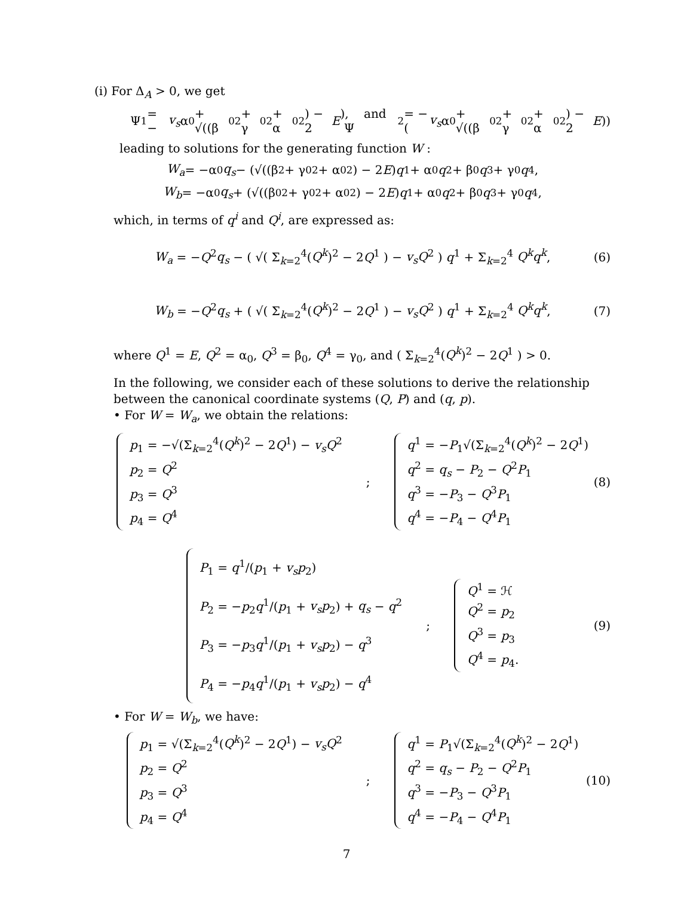(i) For Δ<sub>A</sub> > 0, we get
Ψ<sub>1</sub> = − v<sub>s</sub> α<sub>0</sub> + √((β<sub>0</sub><sup>2</sup> + γ<sub>0</sub><sup>2</sup> + α<sub>0</sub><sup>2</sup>) − 2 E), and Ψ<sub>2</sub> = −(v<sub>s</sub> α<sub>0</sub> + √((β<sub>0</sub><sup>2</sup> + γ<sub>0</sub><sup>2</sup> + α<sub>0</sub><sup>2</sup>) − 2 E))
leading to solutions for the generating function W :
W<sub>a</sub> = −α<sub>0</sub> q<sub>s</sub> − (√((β<sup>2</sup> + γ<sub>0</sub><sup>2</sup> + α<sub>0</sub><sup>2</sup>) − 2 E) q<sup>1</sup> + α<sub>0</sub> q<sup>2</sup> + β<sub>0</sub> q<sup>3</sup> + γ<sub>0</sub> q<sup>4</sup>,
W<sub>b</sub> = −α<sub>0</sub> q<sub>s</sub> + (√((β<sub>0</sub><sup>2</sup> + γ<sub>0</sub><sup>2</sup> + α<sub>0</sub><sup>2</sup>) − 2 E) q<sup>1</sup> + α<sub>0</sub> q<sup>2</sup> + β<sub>0</sub> q<sup>3</sup> + γ<sub>0</sub> q<sup>4</sup>,
which, in terms of q<sup>i</sup> and Q<sup>i</sup>, are expressed as:
W<sub>a</sub> = −Q<sup>2</sup>q<sub>s</sub> − ( √( Σ<sub>k=2</sub><sup>4</sup>(Q<sup>k</sup>)<sup>2</sup> − 2Q<sup>1</sup> ) − v<sub>s</sub>Q<sup>2</sup> ) q<sup>1</sup> + Σ<sub>k=2</sub><sup>4</sup> Q<sup>k</sup>q<sup>k</sup>, (6)
W<sub>b</sub> = −Q<sup>2</sup>q<sub>s</sub> + ( √( Σ<sub>k=2</sub><sup>4</sup>(Q<sup>k</sup>)<sup>2</sup> − 2Q<sup>1</sup> ) − v<sub>s</sub>Q<sup>2</sup> ) q<sup>1</sup> + Σ<sub>k=2</sub><sup>4</sup> Q<sup>k</sup>q<sup>k</sup>, (7)
where Q<sup>1</sup> = E, Q<sup>2</sup> = α<sub>0</sub>, Q<sup>3</sup> = β<sub>0</sub>, Q<sup>4</sup> = γ<sub>0</sub>, and ( Σ<sub>k=2</sub><sup>4</sup>(Q<sup>k</sup>)<sup>2</sup> − 2Q<sup>1</sup> ) > 0.
In the following, we consider each of these solutions to derive the relationship between the canonical coordinate systems (Q, P) and (q, p).
• For W = W<sub>a</sub>, we obtain the relations:
p<sub>1</sub> = −√(Σ<sub>k=2</sub><sup>4</sup>(Q<sup>k</sup>)<sup>2</sup> − 2Q<sup>1</sup>) − v<sub>s</sub>Q<sup>2</sup>
p<sub>2</sub> = Q<sup>2</sup>
p<sub>3</sub> = Q<sup>3</sup>
p<sub>4</sub> = Q<sup>4</sup>
;
q<sup>1</sup> = −P<sub>1</sub>√(Σ<sub>k=2</sub><sup>4</sup>(Q<sup>k</sup>)<sup>2</sup> − 2Q<sup>1</sup>)
q<sup>2</sup> = q<sub>s</sub> − P<sub>2</sub> − Q<sup>2</sup>P<sub>1</sub>
q<sup>3</sup> = −P<sub>3</sub> − Q<sup>3</sup>P<sub>1</sub>
q<sup>4</sup> = −P<sub>4</sub> − Q<sup>4</sup>P<sub>1</sub>
(8)
P<sub>1</sub> = q<sup>1</sup>/(p<sub>1</sub> + v<sub>s</sub>p<sub>2</sub>)
P<sub>2</sub> = −p<sub>2</sub>q<sup>1</sup>/(p<sub>1</sub> + v<sub>s</sub>p<sub>2</sub>) + q<sub>s</sub> − q<sup>2</sup>
P<sub>3</sub> = −p<sub>3</sub>q<sup>1</sup>/(p<sub>1</sub> + v<sub>s</sub>p<sub>2</sub>) − q<sup>3</sup>
P<sub>4</sub> = −p<sub>4</sub>q<sup>1</sup>/(p<sub>1</sub> + v<sub>s</sub>p<sub>2</sub>) − q<sup>4</sup>
;
Q<sup>1</sup> = ℋ
Q<sup>2</sup> = p<sub>2</sub>
Q<sup>3</sup> = p<sub>3</sub>
Q<sup>4</sup> = p<sub>4</sub>.
(9)
• For W = W<sub>b</sub>, we have:
p<sub>1</sub> = √(Σ<sub>k=2</sub><sup>4</sup>(Q<sup>k</sup>)<sup>2</sup> − 2Q<sup>1</sup>) − v<sub>s</sub>Q<sup>2</sup>
p<sub>2</sub> = Q<sup>2</sup>
p<sub>3</sub> = Q<sup>3</sup>
p<sub>4</sub> = Q<sup>4</sup>
;
q<sup>1</sup> = P<sub>1</sub>√(Σ<sub>k=2</sub><sup>4</sup>(Q<sup>k</sup>)<sup>2</sup> − 2Q<sup>1</sup>)
q<sup>2</sup> = q<sub>s</sub> − P<sub>2</sub> − Q<sup>2</sup>P<sub>1</sub>
q<sup>3</sup> = −P<sub>3</sub> − Q<sup>3</sup>P<sub>1</sub>
q<sup>4</sup> = −P<sub>4</sub> − Q<sup>4</sup>P<sub>1</sub>
(10)
7